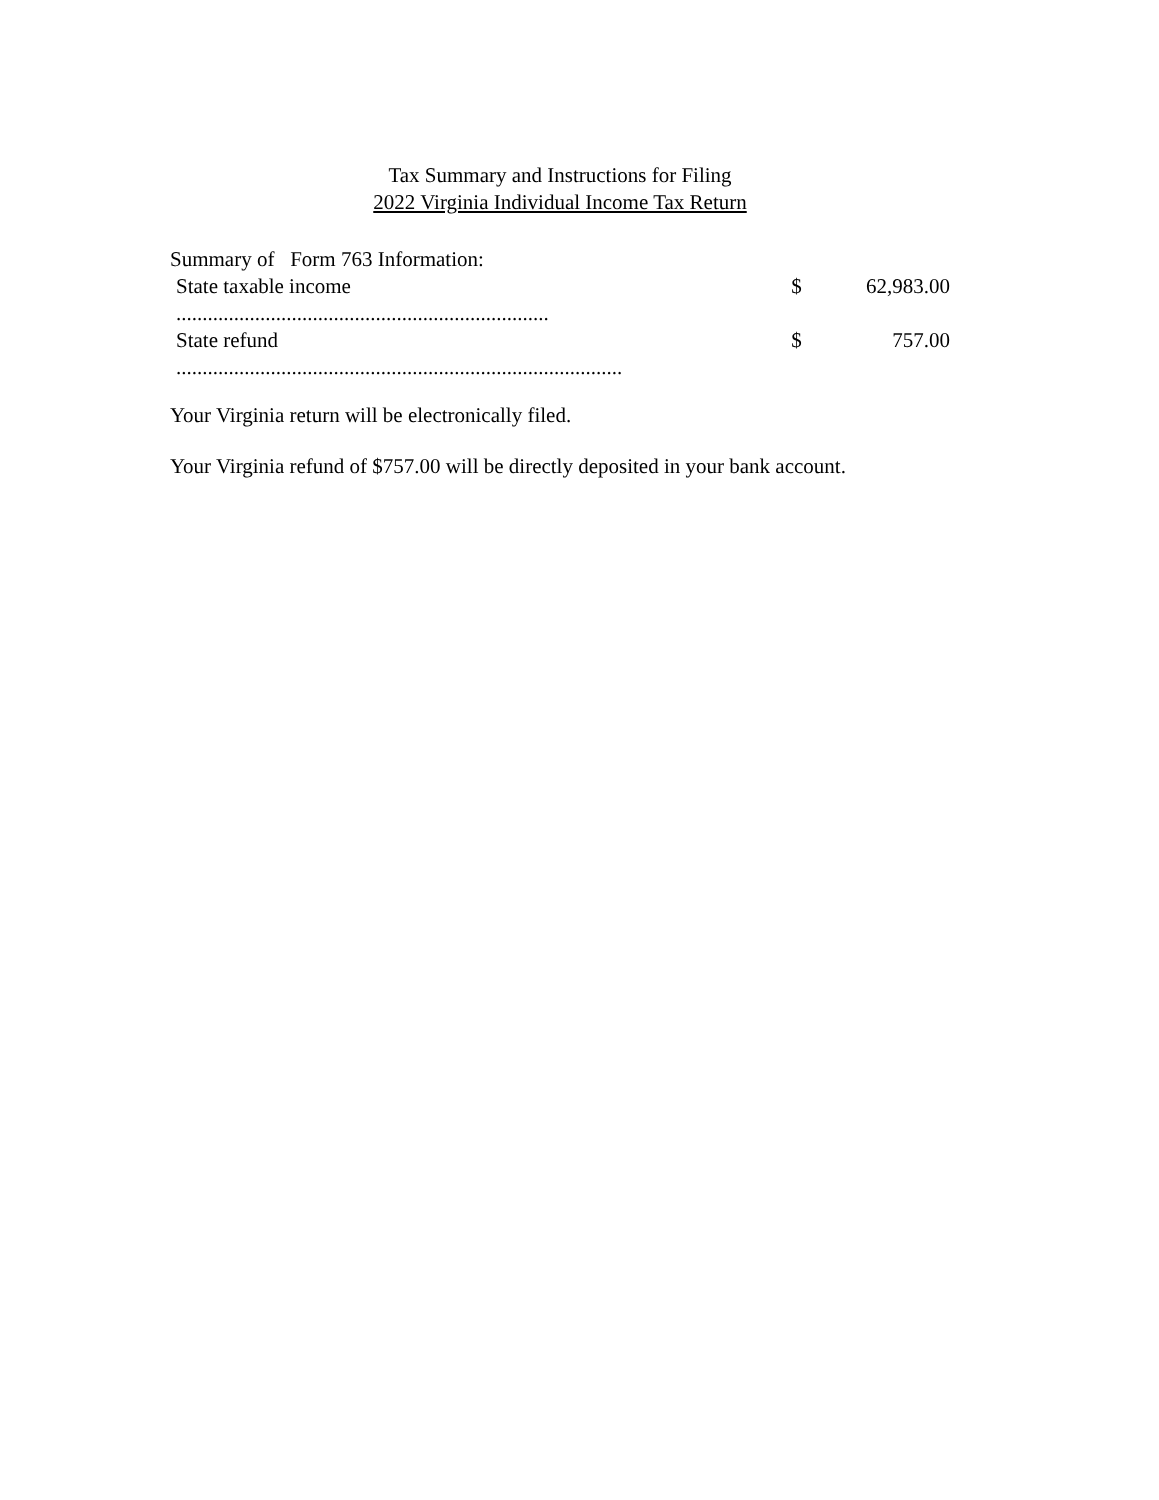Tax Summary and Instructions for Filing
2022 Virginia Individual Income Tax Return
Summary of Form 763 Information:
State taxable income $ 62,983.00
.......................................................................
State refund $ 757.00
.....................................................................................
Your Virginia return will be electronically filed.
Your Virginia refund of $757.00 will be directly deposited in your bank account.